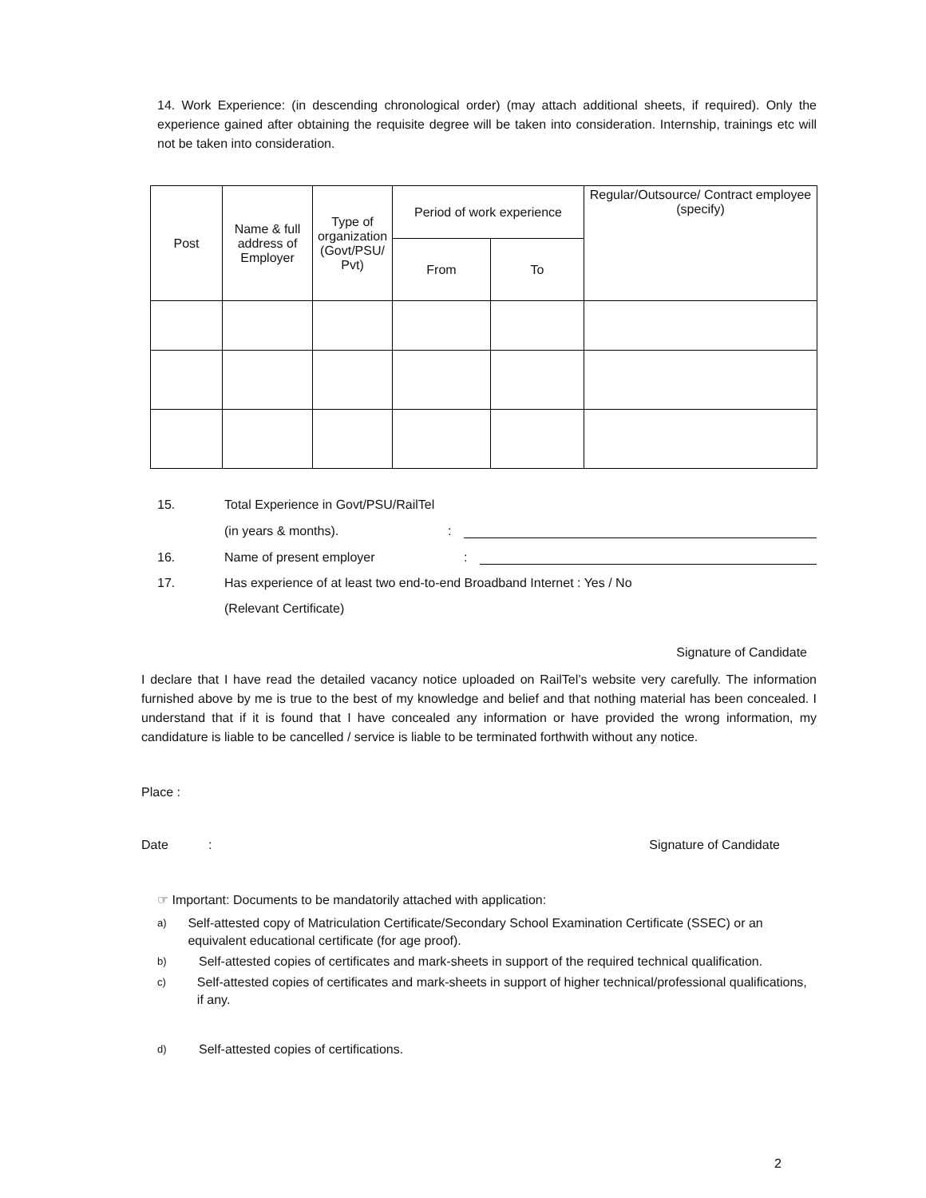14. Work Experience: (in descending chronological order) (may attach additional sheets, if required). Only the experience gained after obtaining the requisite degree will be taken into consideration. Internship, trainings etc will not be taken into consideration.
| Post | Name & full address of Employer | Type of organization (Govt/PSU/ Pvt) | Period of work experience | | Regular/Outsource/ Contract employee (specify) |
| --- | --- | --- | --- | --- | --- |
| | | | From | To | |
15. Total Experience in Govt/PSU/RailTel
(in years & months).:
16. Name of present employer:
17. Has experience of at least two end-to-end Broadband Internet : Yes / No
(Relevant Certificate)
Signature of Candidate
I declare that I have read the detailed vacancy notice uploaded on RailTel’s website very carefully. The information furnished above by me is true to the best of my knowledge and belief and that nothing material has been concealed. I understand that if it is found that I have concealed any information or have provided the wrong information, my candidature is liable to be cancelled / service is liable to be terminated forthwith without any notice.
Place :
Date: Signature of Candidate
☞ Important: Documents to be mandatorily attached with application:
a) Self-attested copy of Matriculation Certificate/Secondary School Examination Certificate (SSEC) or an equivalent educational certificate (for age proof).
b) Self-attested copies of certificates and mark-sheets in support of the required technical qualification.
c) Self-attested copies of certificates and mark-sheets in support of higher technical/professional qualifications, if any.
d) Self-attested copies of certifications.
2